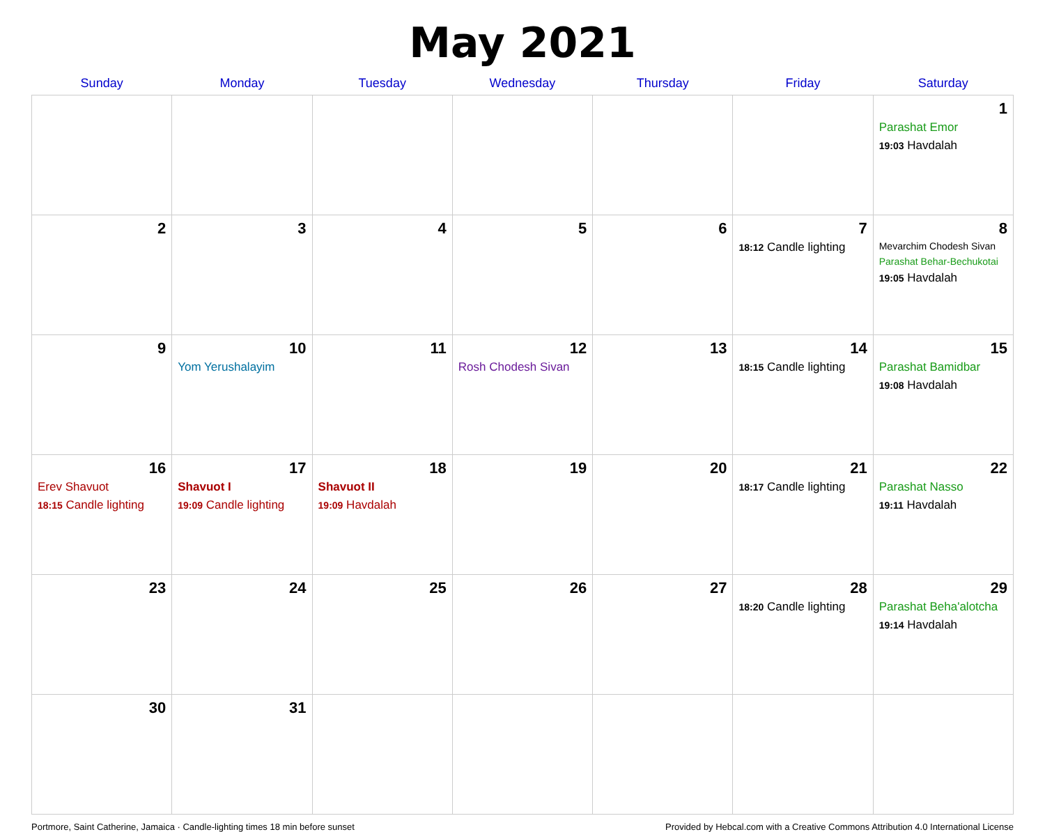May 2021
| Sunday | Monday | Tuesday | Wednesday | Thursday | Friday | Saturday |
| --- | --- | --- | --- | --- | --- | --- |
| | | | | | | 1 Parashat Emor 19:03 Havdalah |
| 2 | 3 | 4 | 5 | 6 | 7 18:12 Candle lighting | 8 Mevarchim Chodesh Sivan Parashat Behar-Bechukotai 19:05 Havdalah |
| 9 | 10 Yom Yerushalayim | 11 | 12 Rosh Chodesh Sivan | 13 | 14 18:15 Candle lighting | 15 Parashat Bamidbar 19:08 Havdalah |
| 16 Erev Shavuot 18:15 Candle lighting | 17 Shavuot I 19:09 Candle lighting | 18 Shavuot II 19:09 Havdalah | 19 | 20 | 21 18:17 Candle lighting | 22 Parashat Nasso 19:11 Havdalah |
| 23 | 24 | 25 | 26 | 27 | 28 18:20 Candle lighting | 29 Parashat Beha'alotcha 19:14 Havdalah |
| 30 | 31 | | | | | |
Portmore, Saint Catherine, Jamaica · Candle-lighting times 18 min before sunset Provided by Hebcal.com with a Creative Commons Attribution 4.0 International License